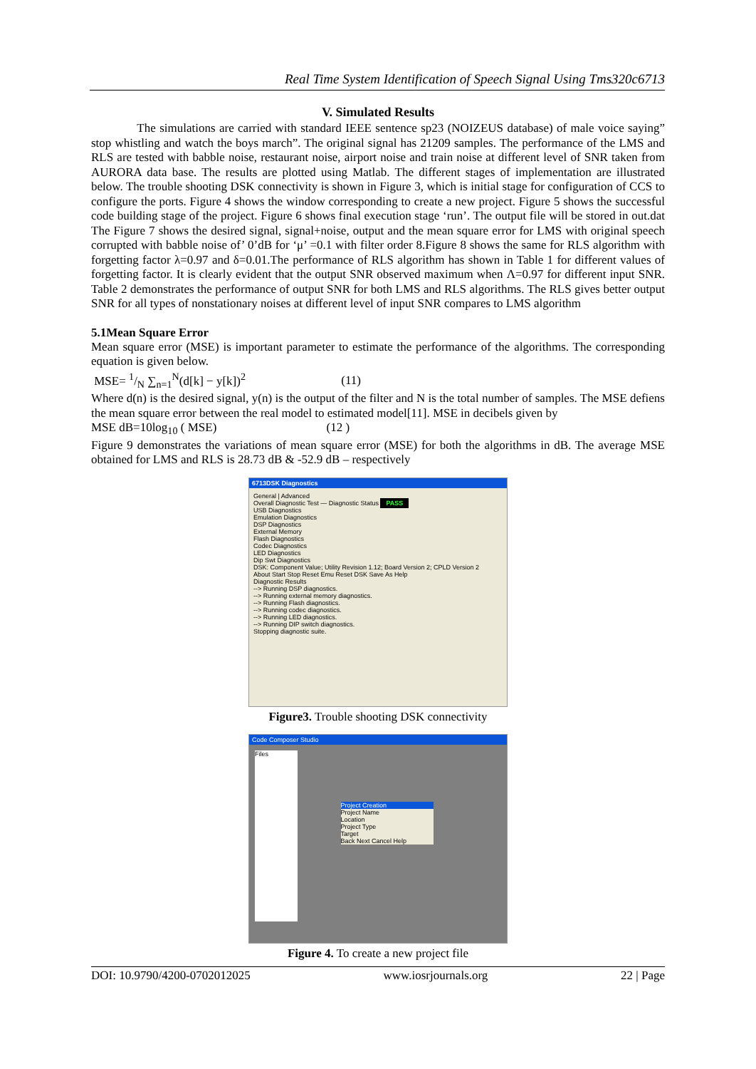Real Time System Identification of Speech Signal Using Tms320c6713
V. Simulated Results
The simulations are carried with standard IEEE sentence sp23 (NOIZEUS database) of male voice saying” stop whistling and watch the boys march”. The original signal has 21209 samples. The performance of the LMS and RLS are tested with babble noise, restaurant noise, airport noise and train noise at different level of SNR taken from AURORA data base. The results are plotted using Matlab. The different stages of implementation are illustrated below. The trouble shooting DSK connectivity is shown in Figure 3, which is initial stage for configuration of CCS to configure the ports. Figure 4 shows the window corresponding to create a new project. Figure 5 shows the successful code building stage of the project. Figure 6 shows final execution stage ‘run’. The output file will be stored in out.dat The Figure 7 shows the desired signal, signal+noise, output and the mean square error for LMS with original speech corrupted with babble noise of’ 0’dB for ‘μ’ =0.1 with filter order 8.Figure 8 shows the same for RLS algorithm with forgetting factor λ=0.97 and δ=0.01.The performance of RLS algorithm has shown in Table 1 for different values of forgetting factor. It is clearly evident that the output SNR observed maximum when Λ=0.97 for different input SNR. Table 2 demonstrates the performance of output SNR for both LMS and RLS algorithms. The RLS gives better output SNR for all types of nonstationary noises at different level of input SNR compares to LMS algorithm
5.1Mean Square Error
Mean square error (MSE) is important parameter to estimate the performance of the algorithms. The corresponding equation is given below.
MSE= 1/N ∑<sub>n=1</sub><sup>N</sup>(d[k] − y[k])<sup>2</sup> (11)
Where d(n) is the desired signal, y(n) is the output of the filter and N is the total number of samples. The MSE defiens the mean square error between the real model to estimated model[11]. MSE in decibels given by
MSE dB=10log<sub>10</sub> ( MSE) (12 )
Figure 9 demonstrates the variations of mean square error (MSE) for both the algorithms in dB. The average MSE obtained for LMS and RLS is 28.73 dB & -52.9 dB – respectively
6713DSK Diagnostics
General | Advanced
Overall Diagnostic Test — Diagnostic Status PASS
USB Diagnostics
Emulation Diagnostics
DSP Diagnostics
External Memory
Flash Diagnostics
Codec Diagnostics
LED Diagnostics
Dip Swt Diagnostics
DSK: Component Value; Utility Revision 1.12; Board Version 2; CPLD Version 2
About Start Stop Reset Emu Reset DSK Save As Help
Diagnostic Results
--> Running DSP diagnostics.
--> Running external memory diagnostics.
--> Running Flash diagnostics.
--> Running codec diagnostics.
--> Running LED diagnostics.
--> Running DIP switch diagnostics.
Stopping diagnostic suite.
Figure3. Trouble shooting DSK connectivity
Code Composer Studio
Files
Project Creation
Project Name
Location
Project Type
Target
Back Next Cancel Help
Figure 4. To create a new project file
DOI: 10.9790/4200-0702012025 www.iosrjournals.org 22 | Page